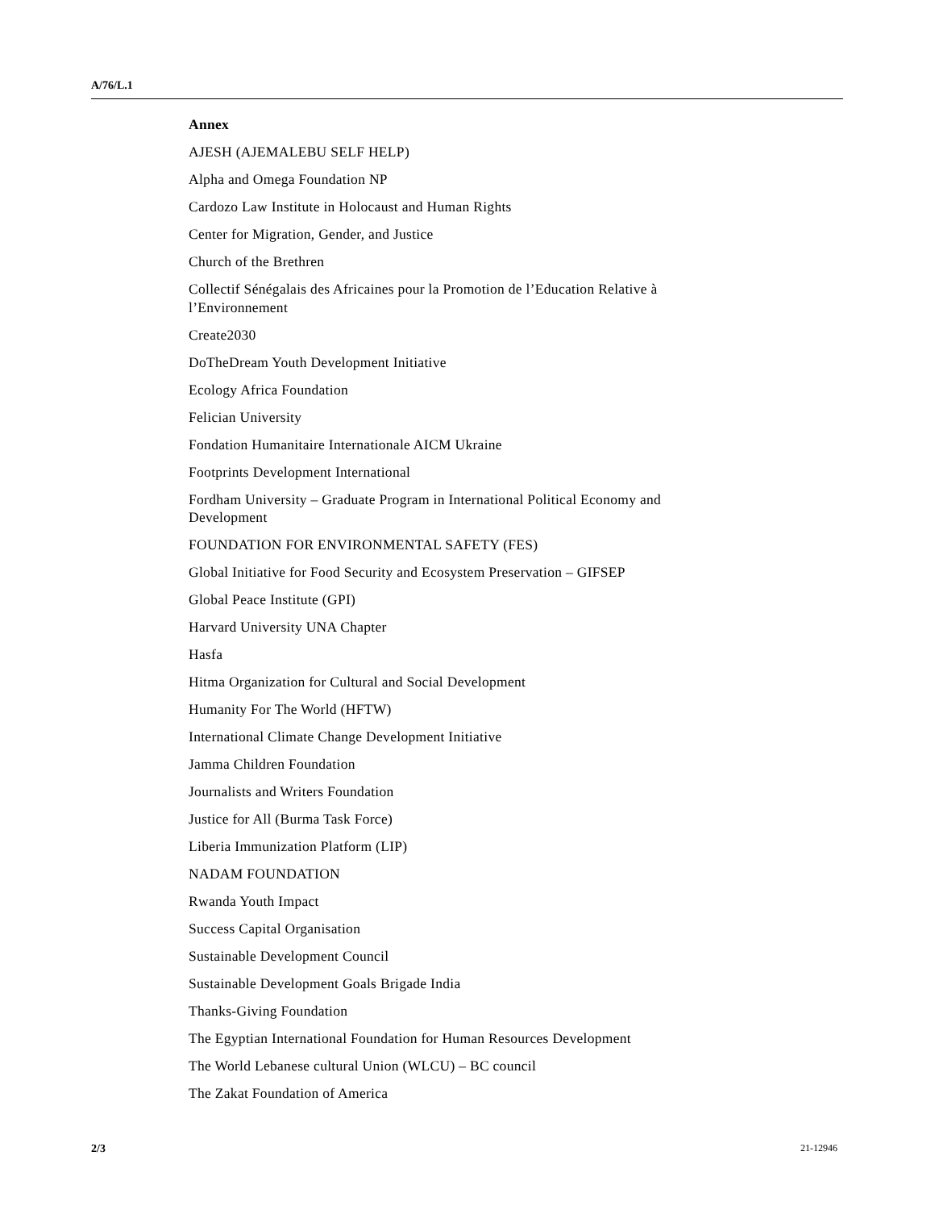A/76/L.1
Annex
AJESH (AJEMALEBU SELF HELP)
Alpha and Omega Foundation NP
Cardozo Law Institute in Holocaust and Human Rights
Center for Migration, Gender, and Justice
Church of the Brethren
Collectif Sénégalais des Africaines pour la Promotion de l’Education Relative à l’Environnement
Create2030
DoTheDream Youth Development Initiative
Ecology Africa Foundation
Felician University
Fondation Humanitaire Internationale AICM Ukraine
Footprints Development International
Fordham University – Graduate Program in International Political Economy and Development
FOUNDATION FOR ENVIRONMENTAL SAFETY (FES)
Global Initiative for Food Security and Ecosystem Preservation – GIFSEP
Global Peace Institute (GPI)
Harvard University UNA Chapter
Hasfa
Hitma Organization for Cultural and Social Development
Humanity For The World (HFTW)
International Climate Change Development Initiative
Jamma Children Foundation
Journalists and Writers Foundation
Justice for All (Burma Task Force)
Liberia Immunization Platform (LIP)
NADAM FOUNDATION
Rwanda Youth Impact
Success Capital Organisation
Sustainable Development Council
Sustainable Development Goals Brigade India
Thanks-Giving Foundation
The Egyptian International Foundation for Human Resources Development
The World Lebanese cultural Union (WLCU) – BC council
The Zakat Foundation of America
2/3 21-12946